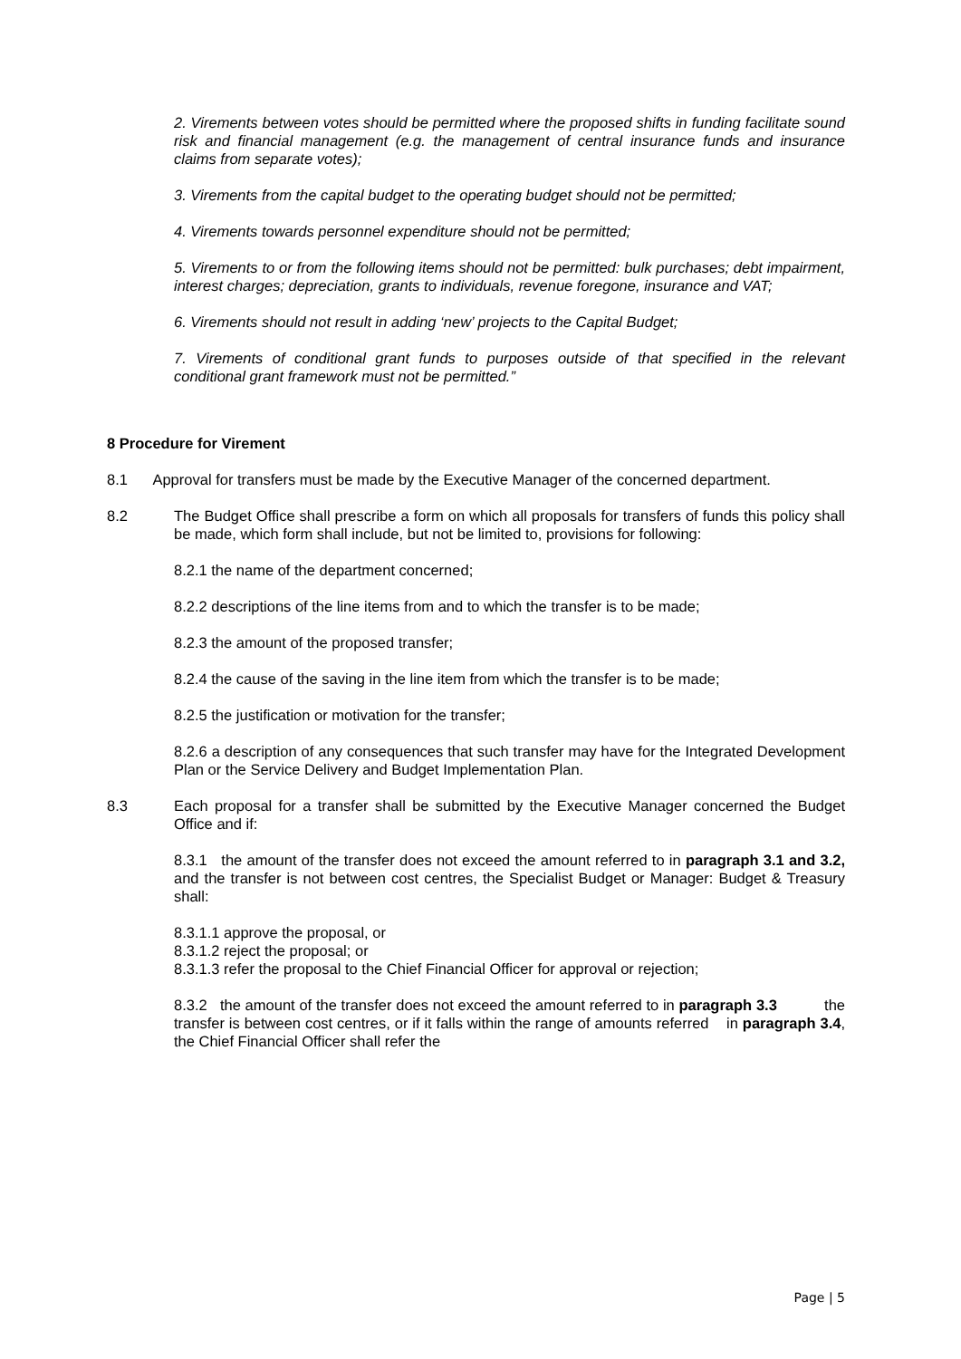2. Virements between votes should be permitted where the proposed shifts in funding facilitate sound risk and financial management (e.g. the management of central insurance funds and insurance claims from separate votes);
3. Virements from the capital budget to the operating budget should not be permitted;
4. Virements towards personnel expenditure should not be permitted;
5. Virements to or from the following items should not be permitted: bulk purchases; debt impairment, interest charges; depreciation, grants to individuals, revenue foregone, insurance and VAT;
6. Virements should not result in adding ‘new’ projects to the Capital Budget;
7. Virements of conditional grant funds to purposes outside of that specified in the relevant conditional grant framework must not be permitted.”
8 Procedure for Virement
8.1 Approval for transfers must be made by the Executive Manager of the concerned department.
8.2 The Budget Office shall prescribe a form on which all proposals for transfers of funds this policy shall be made, which form shall include, but not be limited to, provisions for following:
8.2.1 the name of the department concerned;
8.2.2 descriptions of the line items from and to which the transfer is to be made;
8.2.3 the amount of the proposed transfer;
8.2.4 the cause of the saving in the line item from which the transfer is to be made;
8.2.5 the justification or motivation for the transfer;
8.2.6 a description of any consequences that such transfer may have for the Integrated Development Plan or the Service Delivery and Budget Implementation Plan.
8.3 Each proposal for a transfer shall be submitted by the Executive Manager concerned the Budget Office and if:
8.3.1 the amount of the transfer does not exceed the amount referred to in paragraph 3.1 and 3.2, and the transfer is not between cost centres, the Specialist Budget or Manager: Budget & Treasury shall:
8.3.1.1 approve the proposal, or
8.3.1.2 reject the proposal; or
8.3.1.3 refer the proposal to the Chief Financial Officer for approval or rejection;
8.3.2 the amount of the transfer does not exceed the amount referred to in paragraph 3.3 the transfer is between cost centres, or if it falls within the range of amounts referred in paragraph 3.4, the Chief Financial Officer shall refer the
Page | 5